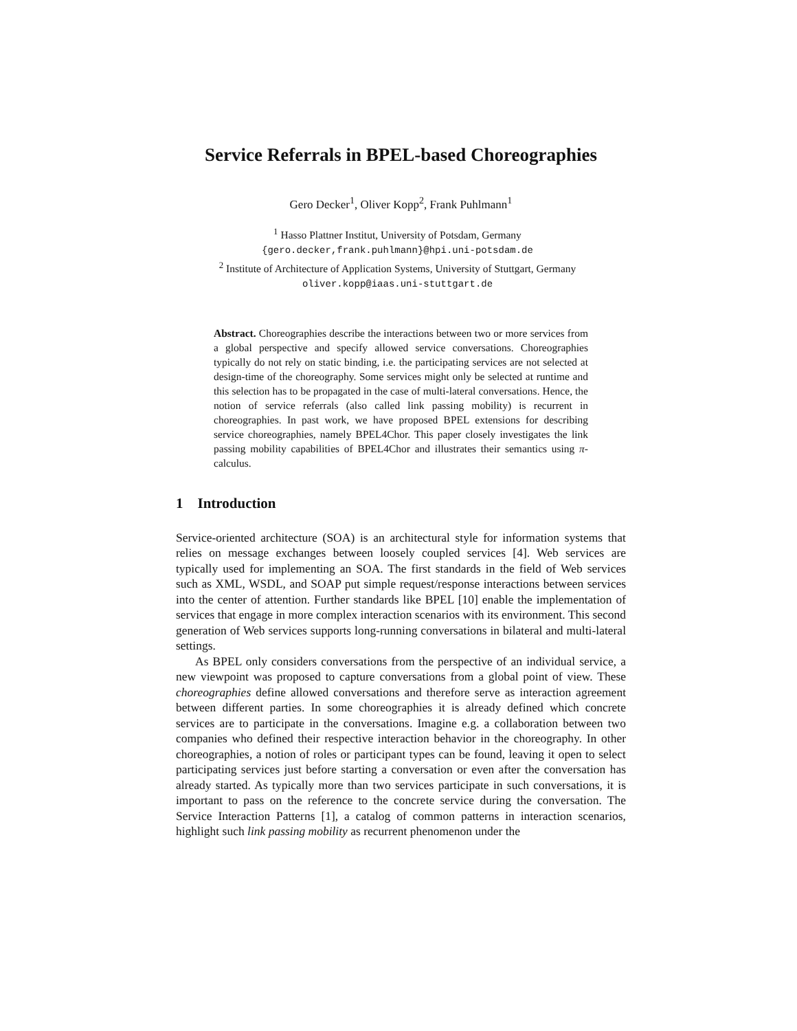Service Referrals in BPEL-based Choreographies
Gero Decker<sup>1</sup>, Oliver Kopp<sup>2</sup>, Frank Puhlmann<sup>1</sup>
<sup>1</sup> Hasso Plattner Institut, University of Potsdam, Germany
{gero.decker,frank.puhlmann}@hpi.uni-potsdam.de
<sup>2</sup> Institute of Architecture of Application Systems, University of Stuttgart, Germany
oliver.kopp@iaas.uni-stuttgart.de
Abstract. Choreographies describe the interactions between two or more services from a global perspective and specify allowed service conversations. Choreographies typically do not rely on static binding, i.e. the participating services are not selected at design-time of the choreography. Some services might only be selected at runtime and this selection has to be propagated in the case of multi-lateral conversations. Hence, the notion of service referrals (also called link passing mobility) is recurrent in choreographies. In past work, we have proposed BPEL extensions for describing service choreographies, namely BPEL4Chor. This paper closely investigates the link passing mobility capabilities of BPEL4Chor and illustrates their semantics using π-calculus.
1 Introduction
Service-oriented architecture (SOA) is an architectural style for information systems that relies on message exchanges between loosely coupled services [4]. Web services are typically used for implementing an SOA. The first standards in the field of Web services such as XML, WSDL, and SOAP put simple request/response interactions between services into the center of attention. Further standards like BPEL [10] enable the implementation of services that engage in more complex interaction scenarios with its environment. This second generation of Web services supports long-running conversations in bilateral and multi-lateral settings.
As BPEL only considers conversations from the perspective of an individual service, a new viewpoint was proposed to capture conversations from a global point of view. These choreographies define allowed conversations and therefore serve as interaction agreement between different parties. In some choreographies it is already defined which concrete services are to participate in the conversations. Imagine e.g. a collaboration between two companies who defined their respective interaction behavior in the choreography. In other choreographies, a notion of roles or participant types can be found, leaving it open to select participating services just before starting a conversation or even after the conversation has already started. As typically more than two services participate in such conversations, it is important to pass on the reference to the concrete service during the conversation. The Service Interaction Patterns [1], a catalog of common patterns in interaction scenarios, highlight such link passing mobility as recurrent phenomenon under the